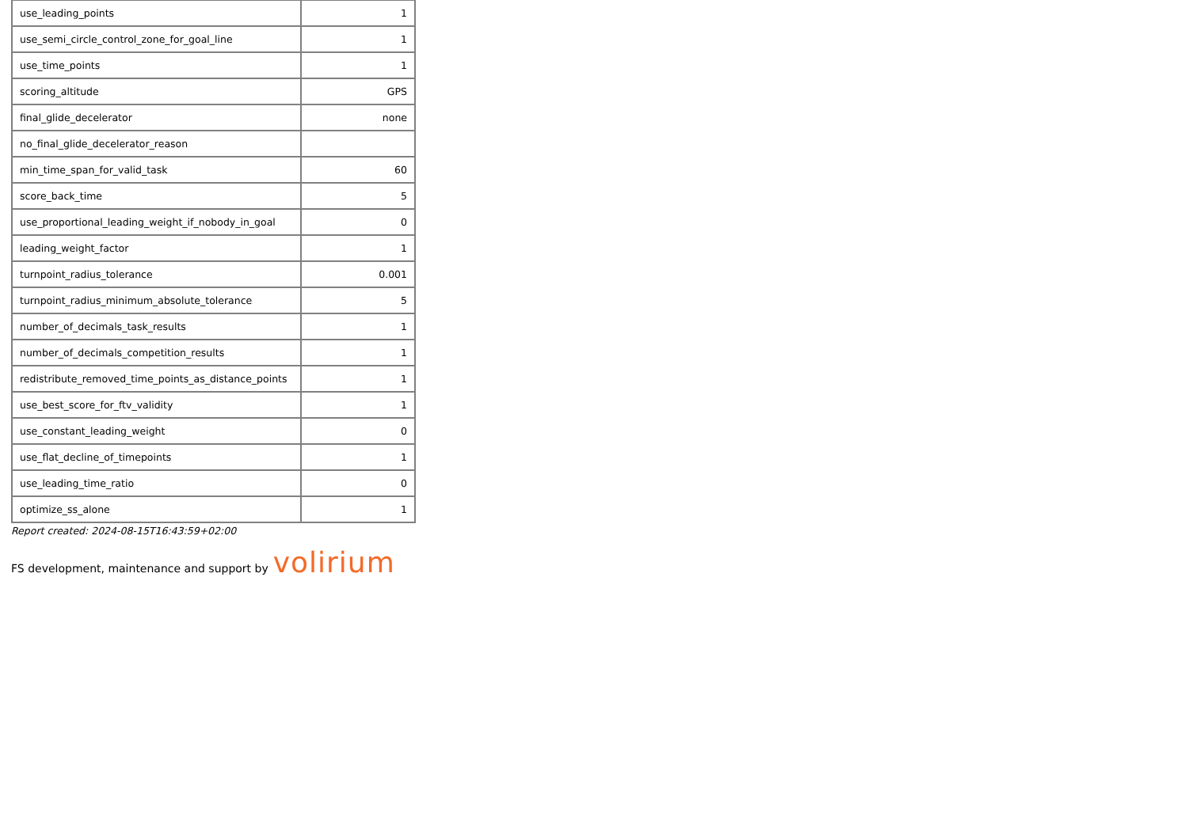| use_leading_points | 1 |
| use_semi_circle_control_zone_for_goal_line | 1 |
| use_time_points | 1 |
| scoring_altitude | GPS |
| final_glide_decelerator | none |
| no_final_glide_decelerator_reason | |
| min_time_span_for_valid_task | 60 |
| score_back_time | 5 |
| use_proportional_leading_weight_if_nobody_in_goal | 0 |
| leading_weight_factor | 1 |
| turnpoint_radius_tolerance | 0.001 |
| turnpoint_radius_minimum_absolute_tolerance | 5 |
| number_of_decimals_task_results | 1 |
| number_of_decimals_competition_results | 1 |
| redistribute_removed_time_points_as_distance_points | 1 |
| use_best_score_for_ftv_validity | 1 |
| use_constant_leading_weight | 0 |
| use_flat_decline_of_timepoints | 1 |
| use_leading_time_ratio | 0 |
| optimize_ss_alone | 1 |
Report created: 2024-08-15T16:43:59+02:00
FS development, maintenance and support by volirium